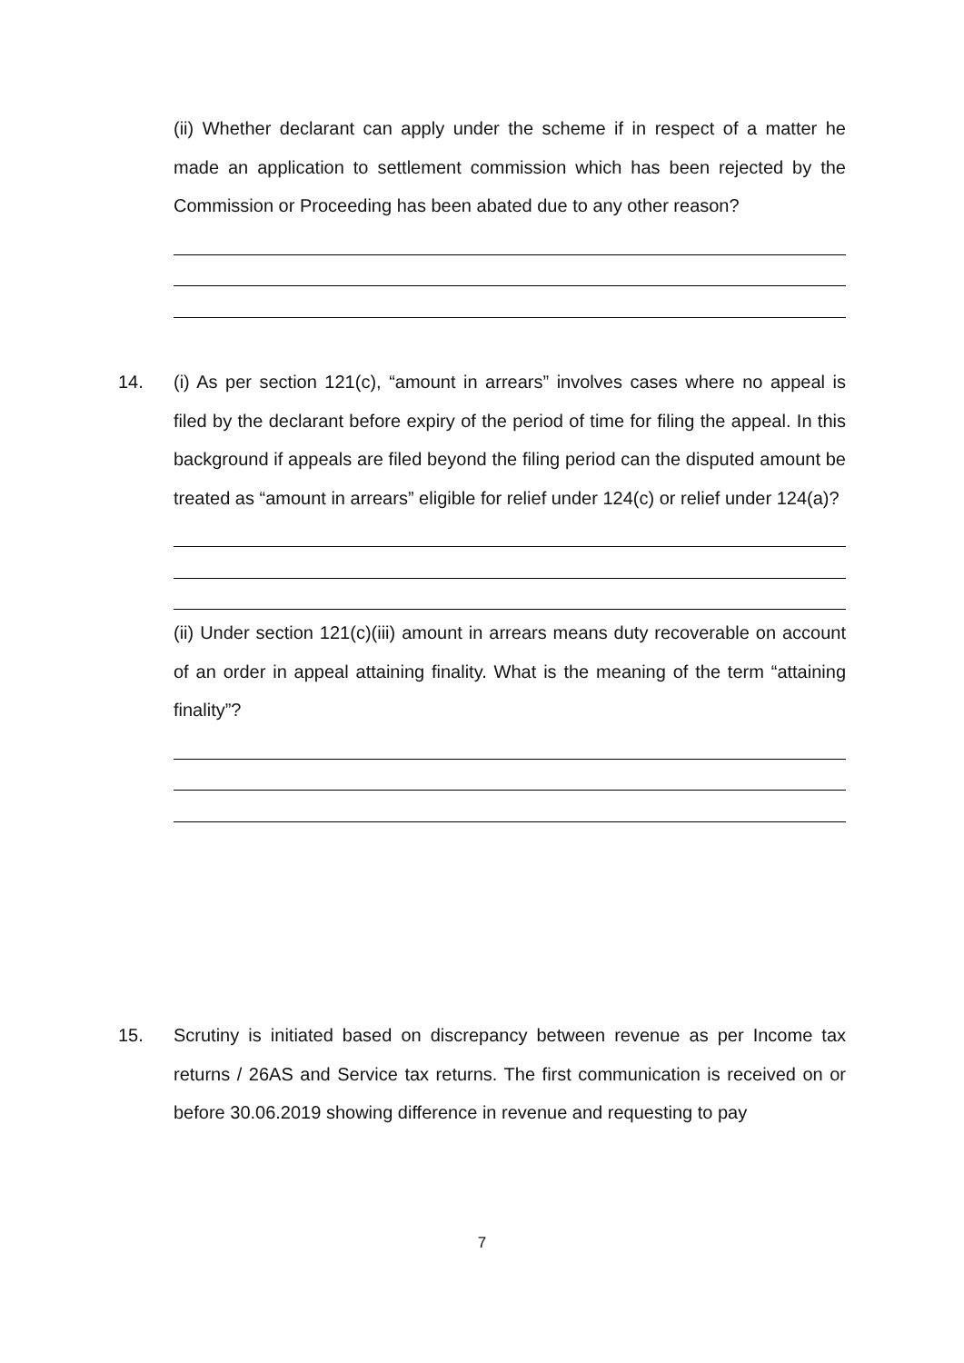(ii) Whether declarant can apply under the scheme if in respect of a matter he made an application to settlement commission which has been rejected by the Commission or Proceeding has been abated due to any other reason?
14. (i) As per section 121(c), “amount in arrears” involves cases where no appeal is filed by the declarant before expiry of the period of time for filing the appeal. In this background if appeals are filed beyond the filing period can the disputed amount be treated as “amount in arrears” eligible for relief under 124(c) or relief under 124(a)?
(ii) Under section 121(c)(iii) amount in arrears means duty recoverable on account of an order in appeal attaining finality. What is the meaning of the term “attaining finality”?
15. Scrutiny is initiated based on discrepancy between revenue as per Income tax returns / 26AS and Service tax returns. The first communication is received on or before 30.06.2019 showing difference in revenue and requesting to pay
7